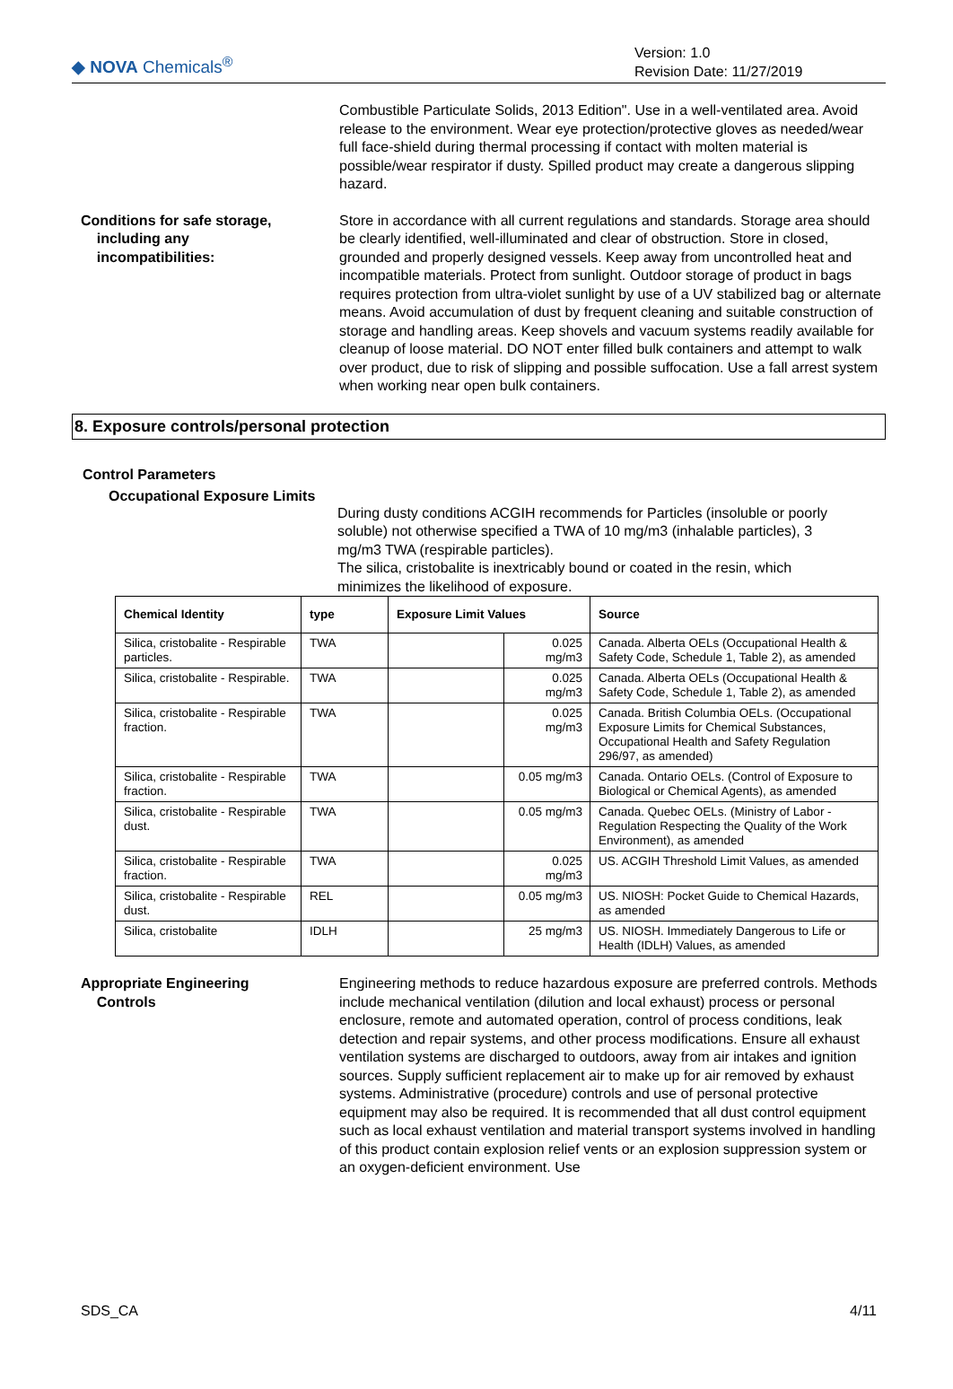◆ NOVA Chemicals<sup>®</sup>
Version: 1.0
Revision Date: 11/27/2019
Combustible Particulate Solids, 2013 Edition". Use in a well-ventilated area. Avoid release to the environment. Wear eye protection/protective gloves as needed/wear full face-shield during thermal processing if contact with molten material is possible/wear respirator if dusty. Spilled product may create a dangerous slipping hazard.
Conditions for safe storage,
including any
incompatibilities:
Store in accordance with all current regulations and standards. Storage area should be clearly identified, well-illuminated and clear of obstruction. Store in closed, grounded and properly designed vessels. Keep away from uncontrolled heat and incompatible materials. Protect from sunlight. Outdoor storage of product in bags requires protection from ultra-violet sunlight by use of a UV stabilized bag or alternate means. Avoid accumulation of dust by frequent cleaning and suitable construction of storage and handling areas. Keep shovels and vacuum systems readily available for cleanup of loose material. DO NOT enter filled bulk containers and attempt to walk over product, due to risk of slipping and possible suffocation. Use a fall arrest system when working near open bulk containers.
8. Exposure controls/personal protection
Control Parameters
Occupational Exposure Limits
During dusty conditions ACGIH recommends for Particles (insoluble or poorly soluble) not otherwise specified a TWA of 10 mg/m3 (inhalable particles), 3 mg/m3 TWA (respirable particles).
The silica, cristobalite is inextricably bound or coated in the resin, which minimizes the likelihood of exposure.
| Chemical Identity | type | Exposure Limit Values | | Source |
| --- | --- | --- | --- | --- |
| Silica, cristobalite - Respirable particles. | TWA | | 0.025 mg/m3 | Canada. Alberta OELs (Occupational Health & Safety Code, Schedule 1, Table 2), as amended |
| Silica, cristobalite - Respirable. | TWA | | 0.025 mg/m3 | Canada. Alberta OELs (Occupational Health & Safety Code, Schedule 1, Table 2), as amended |
| Silica, cristobalite - Respirable fraction. | TWA | | 0.025 mg/m3 | Canada. British Columbia OELs. (Occupational Exposure Limits for Chemical Substances, Occupational Health and Safety Regulation 296/97, as amended) |
| Silica, cristobalite - Respirable fraction. | TWA | | 0.05 mg/m3 | Canada. Ontario OELs. (Control of Exposure to Biological or Chemical Agents), as amended |
| Silica, cristobalite - Respirable dust. | TWA | | 0.05 mg/m3 | Canada. Quebec OELs. (Ministry of Labor - Regulation Respecting the Quality of the Work Environment), as amended |
| Silica, cristobalite - Respirable fraction. | TWA | | 0.025 mg/m3 | US. ACGIH Threshold Limit Values, as amended |
| Silica, cristobalite - Respirable dust. | REL | | 0.05 mg/m3 | US. NIOSH: Pocket Guide to Chemical Hazards, as amended |
| Silica, cristobalite | IDLH | | 25 mg/m3 | US. NIOSH. Immediately Dangerous to Life or Health (IDLH) Values, as amended |
Appropriate Engineering
Controls
Engineering methods to reduce hazardous exposure are preferred controls. Methods include mechanical ventilation (dilution and local exhaust) process or personal enclosure, remote and automated operation, control of process conditions, leak detection and repair systems, and other process modifications. Ensure all exhaust ventilation systems are discharged to outdoors, away from air intakes and ignition sources. Supply sufficient replacement air to make up for air removed by exhaust systems. Administrative (procedure) controls and use of personal protective equipment may also be required. It is recommended that all dust control equipment such as local exhaust ventilation and material transport systems involved in handling of this product contain explosion relief vents or an explosion suppression system or an oxygen-deficient environment. Use
SDS_CA 4/11